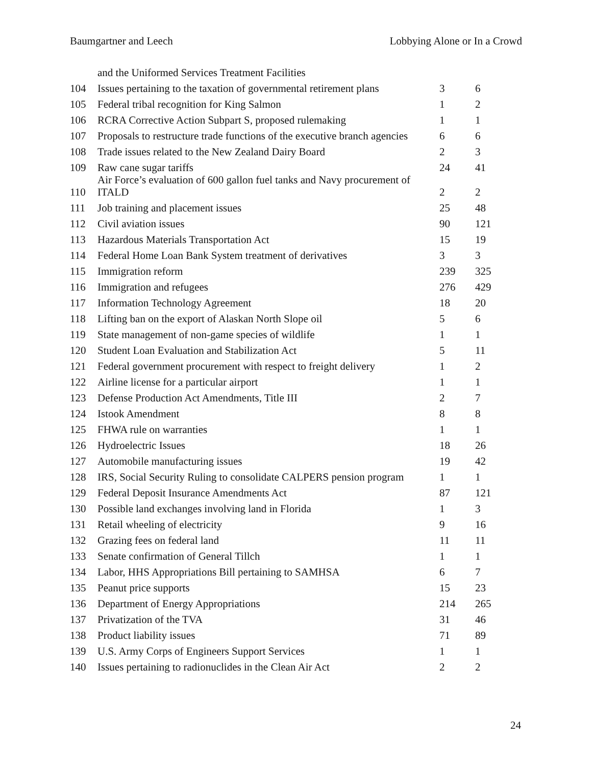Baumgartner and Leech Lobbying Alone or In a Crowd
| | and the Uniformed Services Treatment Facilities | | |
| 104 | Issues pertaining to the taxation of governmental retirement plans | 3 | 6 |
| 105 | Federal tribal recognition for King Salmon | 1 | 2 |
| 106 | RCRA Corrective Action Subpart S, proposed rulemaking | 1 | 1 |
| 107 | Proposals to restructure trade functions of the executive branch agencies | 6 | 6 |
| 108 | Trade issues related to the New Zealand Dairy Board | 2 | 3 |
| 109 | Raw cane sugar tariffs | 24 | 41 |
| 110 | Air Force’s evaluation of 600 gallon fuel tanks and Navy procurement of ITALD | 2 | 2 |
| 111 | Job training and placement issues | 25 | 48 |
| 112 | Civil aviation issues | 90 | 121 |
| 113 | Hazardous Materials Transportation Act | 15 | 19 |
| 114 | Federal Home Loan Bank System treatment of derivatives | 3 | 3 |
| 115 | Immigration reform | 239 | 325 |
| 116 | Immigration and refugees | 276 | 429 |
| 117 | Information Technology Agreement | 18 | 20 |
| 118 | Lifting ban on the export of Alaskan North Slope oil | 5 | 6 |
| 119 | State management of non-game species of wildlife | 1 | 1 |
| 120 | Student Loan Evaluation and Stabilization Act | 5 | 11 |
| 121 | Federal government procurement with respect to freight delivery | 1 | 2 |
| 122 | Airline license for a particular airport | 1 | 1 |
| 123 | Defense Production Act Amendments, Title III | 2 | 7 |
| 124 | Istook Amendment | 8 | 8 |
| 125 | FHWA rule on warranties | 1 | 1 |
| 126 | Hydroelectric Issues | 18 | 26 |
| 127 | Automobile manufacturing issues | 19 | 42 |
| 128 | IRS, Social Security Ruling to consolidate CALPERS pension program | 1 | 1 |
| 129 | Federal Deposit Insurance Amendments Act | 87 | 121 |
| 130 | Possible land exchanges involving land in Florida | 1 | 3 |
| 131 | Retail wheeling of electricity | 9 | 16 |
| 132 | Grazing fees on federal land | 11 | 11 |
| 133 | Senate confirmation of General Tillch | 1 | 1 |
| 134 | Labor, HHS Appropriations Bill pertaining to SAMHSA | 6 | 7 |
| 135 | Peanut price supports | 15 | 23 |
| 136 | Department of Energy Appropriations | 214 | 265 |
| 137 | Privatization of the TVA | 31 | 46 |
| 138 | Product liability issues | 71 | 89 |
| 139 | U.S. Army Corps of Engineers Support Services | 1 | 1 |
| 140 | Issues pertaining to radionuclides in the Clean Air Act | 2 | 2 |
24